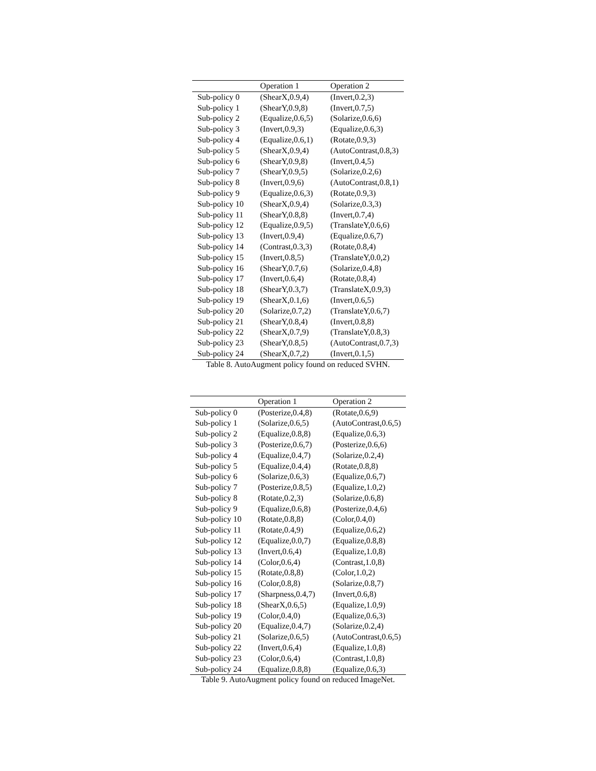| | Operation 1 | Operation 2 |
| --- | --- | --- |
| Sub-policy 0 | (ShearX,0.9,4) | (Invert,0.2,3) |
| Sub-policy 1 | (ShearY,0.9,8) | (Invert,0.7,5) |
| Sub-policy 2 | (Equalize,0.6,5) | (Solarize,0.6,6) |
| Sub-policy 3 | (Invert,0.9,3) | (Equalize,0.6,3) |
| Sub-policy 4 | (Equalize,0.6,1) | (Rotate,0.9,3) |
| Sub-policy 5 | (ShearX,0.9,4) | (AutoContrast,0.8,3) |
| Sub-policy 6 | (ShearY,0.9,8) | (Invert,0.4,5) |
| Sub-policy 7 | (ShearY,0.9,5) | (Solarize,0.2,6) |
| Sub-policy 8 | (Invert,0.9,6) | (AutoContrast,0.8,1) |
| Sub-policy 9 | (Equalize,0.6,3) | (Rotate,0.9,3) |
| Sub-policy 10 | (ShearX,0.9,4) | (Solarize,0.3,3) |
| Sub-policy 11 | (ShearY,0.8,8) | (Invert,0.7,4) |
| Sub-policy 12 | (Equalize,0.9,5) | (TranslateY,0.6,6) |
| Sub-policy 13 | (Invert,0.9,4) | (Equalize,0.6,7) |
| Sub-policy 14 | (Contrast,0.3,3) | (Rotate,0.8,4) |
| Sub-policy 15 | (Invert,0.8,5) | (TranslateY,0.0,2) |
| Sub-policy 16 | (ShearY,0.7,6) | (Solarize,0.4,8) |
| Sub-policy 17 | (Invert,0.6,4) | (Rotate,0.8,4) |
| Sub-policy 18 | (ShearY,0.3,7) | (TranslateX,0.9,3) |
| Sub-policy 19 | (ShearX,0.1,6) | (Invert,0.6,5) |
| Sub-policy 20 | (Solarize,0.7,2) | (TranslateY,0.6,7) |
| Sub-policy 21 | (ShearY,0.8,4) | (Invert,0.8,8) |
| Sub-policy 22 | (ShearX,0.7,9) | (TranslateY,0.8,3) |
| Sub-policy 23 | (ShearY,0.8,5) | (AutoContrast,0.7,3) |
| Sub-policy 24 | (ShearX,0.7,2) | (Invert,0.1,5) |
Table 8. AutoAugment policy found on reduced SVHN.
| | Operation 1 | Operation 2 |
| --- | --- | --- |
| Sub-policy 0 | (Posterize,0.4,8) | (Rotate,0.6,9) |
| Sub-policy 1 | (Solarize,0.6,5) | (AutoContrast,0.6,5) |
| Sub-policy 2 | (Equalize,0.8,8) | (Equalize,0.6,3) |
| Sub-policy 3 | (Posterize,0.6,7) | (Posterize,0.6,6) |
| Sub-policy 4 | (Equalize,0.4,7) | (Solarize,0.2,4) |
| Sub-policy 5 | (Equalize,0.4,4) | (Rotate,0.8,8) |
| Sub-policy 6 | (Solarize,0.6,3) | (Equalize,0.6,7) |
| Sub-policy 7 | (Posterize,0.8,5) | (Equalize,1.0,2) |
| Sub-policy 8 | (Rotate,0.2,3) | (Solarize,0.6,8) |
| Sub-policy 9 | (Equalize,0.6,8) | (Posterize,0.4,6) |
| Sub-policy 10 | (Rotate,0.8,8) | (Color,0.4,0) |
| Sub-policy 11 | (Rotate,0.4,9) | (Equalize,0.6,2) |
| Sub-policy 12 | (Equalize,0.0,7) | (Equalize,0.8,8) |
| Sub-policy 13 | (Invert,0.6,4) | (Equalize,1.0,8) |
| Sub-policy 14 | (Color,0.6,4) | (Contrast,1.0,8) |
| Sub-policy 15 | (Rotate,0.8,8) | (Color,1.0,2) |
| Sub-policy 16 | (Color,0.8,8) | (Solarize,0.8,7) |
| Sub-policy 17 | (Sharpness,0.4,7) | (Invert,0.6,8) |
| Sub-policy 18 | (ShearX,0.6,5) | (Equalize,1.0,9) |
| Sub-policy 19 | (Color,0.4,0) | (Equalize,0.6,3) |
| Sub-policy 20 | (Equalize,0.4,7) | (Solarize,0.2,4) |
| Sub-policy 21 | (Solarize,0.6,5) | (AutoContrast,0.6,5) |
| Sub-policy 22 | (Invert,0.6,4) | (Equalize,1.0,8) |
| Sub-policy 23 | (Color,0.6,4) | (Contrast,1.0,8) |
| Sub-policy 24 | (Equalize,0.8,8) | (Equalize,0.6,3) |
Table 9. AutoAugment policy found on reduced ImageNet.